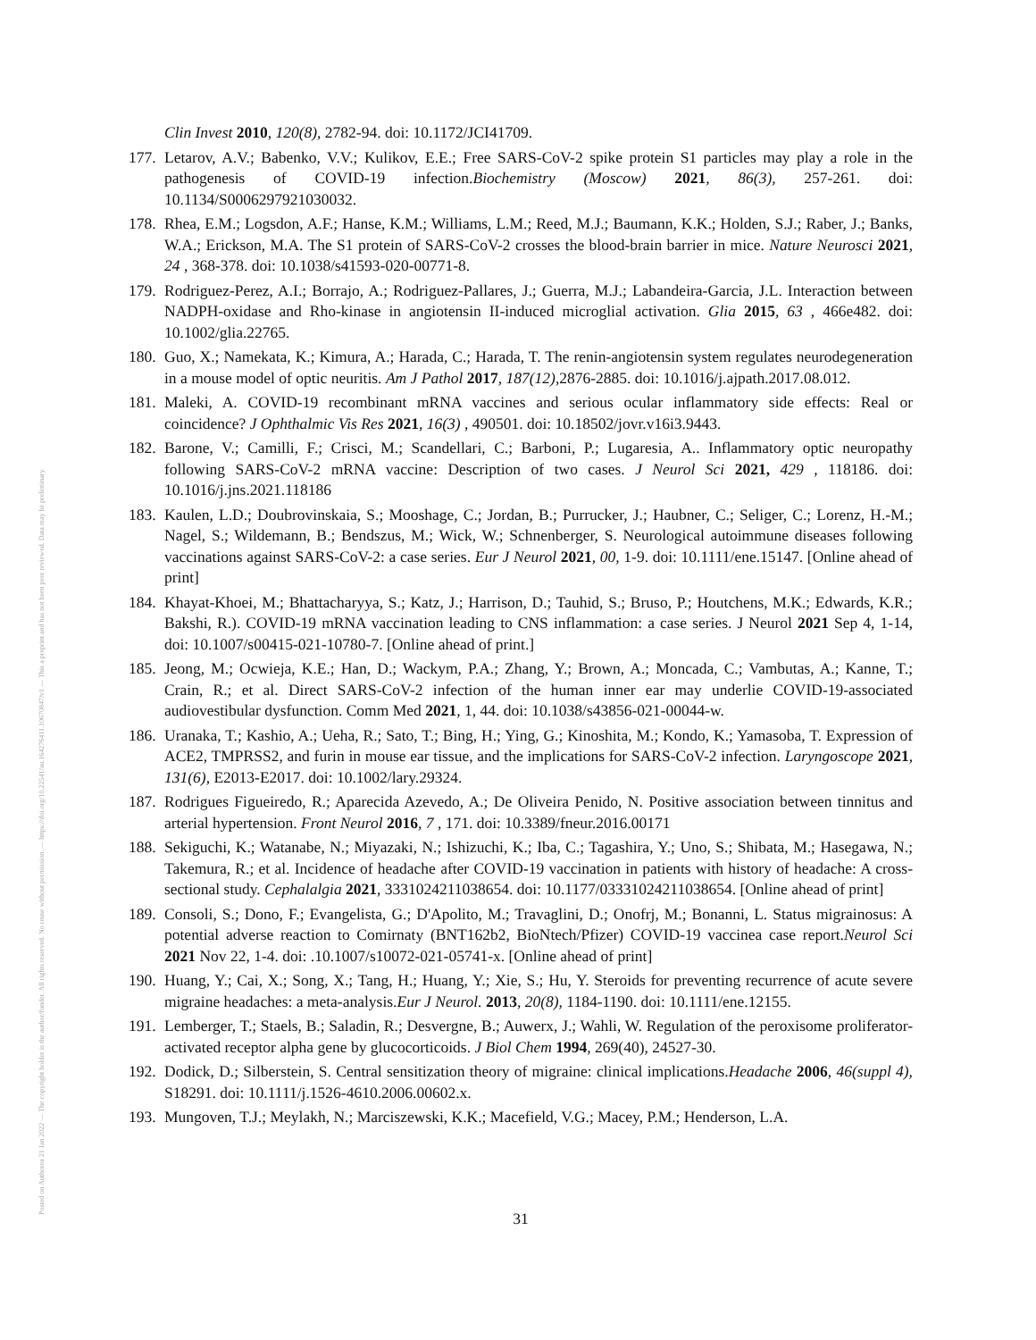Posted on Authorea 21 Jan 2022 — The copyright holder is the author/funder. All rights reserved. No reuse without permission. — https://doi.org/10.22541/au.164276411.10670847/v1 — This a preprint and has not been peer reviewed. Data may be preliminary.
Clin Invest 2010, 120(8), 2782-94. doi: 10.1172/JCI41709.
177. Letarov, A.V.; Babenko, V.V.; Kulikov, E.E.; Free SARS-CoV-2 spike protein S1 particles may play a role in the pathogenesis of COVID-19 infection.Biochemistry (Moscow) 2021, 86(3), 257-261. doi: 10.1134/S0006297921030032.
178. Rhea, E.M.; Logsdon, A.F.; Hanse, K.M.; Williams, L.M.; Reed, M.J.; Baumann, K.K.; Holden, S.J.; Raber, J.; Banks, W.A.; Erickson, M.A. The S1 protein of SARS-CoV-2 crosses the blood-brain barrier in mice. Nature Neurosci 2021, 24 , 368-378. doi: 10.1038/s41593-020-00771-8.
179. Rodriguez-Perez, A.I.; Borrajo, A.; Rodriguez-Pallares, J.; Guerra, M.J.; Labandeira-Garcia, J.L. Interaction between NADPH-oxidase and Rho-kinase in angiotensin II-induced microglial activation. Glia 2015, 63 , 466e482. doi: 10.1002/glia.22765.
180. Guo, X.; Namekata, K.; Kimura, A.; Harada, C.; Harada, T. The renin-angiotensin system regulates neurodegeneration in a mouse model of optic neuritis. Am J Pathol 2017, 187(12),2876-2885. doi: 10.1016/j.ajpath.2017.08.012.
181. Maleki, A. COVID-19 recombinant mRNA vaccines and serious ocular inflammatory side effects: Real or coincidence? J Ophthalmic Vis Res 2021, 16(3) , 490501. doi: 10.18502/jovr.v16i3.9443.
182. Barone, V.; Camilli, F.; Crisci, M.; Scandellari, C.; Barboni, P.; Lugaresia, A.. Inflammatory optic neuropathy following SARS-CoV-2 mRNA vaccine: Description of two cases. J Neurol Sci 2021, 429 , 118186. doi: 10.1016/j.jns.2021.118186
183. Kaulen, L.D.; Doubrovinskaia, S.; Mooshage, C.; Jordan, B.; Purrucker, J.; Haubner, C.; Seliger, C.; Lorenz, H.-M.; Nagel, S.; Wildemann, B.; Bendszus, M.; Wick, W.; Schnenberger, S. Neurological autoimmune diseases following vaccinations against SARS-CoV-2: a case series. Eur J Neurol 2021, 00, 1-9. doi: 10.1111/ene.15147. [Online ahead of print]
184. Khayat-Khoei, M.; Bhattacharyya, S.; Katz, J.; Harrison, D.; Tauhid, S.; Bruso, P.; Houtchens, M.K.; Edwards, K.R.; Bakshi, R.). COVID-19 mRNA vaccination leading to CNS inflammation: a case series. J Neurol 2021 Sep 4, 1-14, doi: 10.1007/s00415-021-10780-7. [Online ahead of print.]
185. Jeong, M.; Ocwieja, K.E.; Han, D.; Wackym, P.A.; Zhang, Y.; Brown, A.; Moncada, C.; Vambutas, A.; Kanne, T.; Crain, R.; et al. Direct SARS-CoV-2 infection of the human inner ear may underlie COVID-19-associated audiovestibular dysfunction. Comm Med 2021, 1, 44. doi: 10.1038/s43856-021-00044-w.
186. Uranaka, T.; Kashio, A.; Ueha, R.; Sato, T.; Bing, H.; Ying, G.; Kinoshita, M.; Kondo, K.; Yamasoba, T. Expression of ACE2, TMPRSS2, and furin in mouse ear tissue, and the implications for SARS-CoV-2 infection. Laryngoscope 2021, 131(6), E2013-E2017. doi: 10.1002/lary.29324.
187. Rodrigues Figueiredo, R.; Aparecida Azevedo, A.; De Oliveira Penido, N. Positive association between tinnitus and arterial hypertension. Front Neurol 2016, 7 , 171. doi: 10.3389/fneur.2016.00171
188. Sekiguchi, K.; Watanabe, N.; Miyazaki, N.; Ishizuchi, K.; Iba, C.; Tagashira, Y.; Uno, S.; Shibata, M.; Hasegawa, N.; Takemura, R.; et al. Incidence of headache after COVID-19 vaccination in patients with history of headache: A cross-sectional study. Cephalalgia 2021, 3331024211038654. doi: 10.1177/03331024211038654. [Online ahead of print]
189. Consoli, S.; Dono, F.; Evangelista, G.; D'Apolito, M.; Travaglini, D.; Onofrj, M.; Bonanni, L. Status migrainosus: A potential adverse reaction to Comirnaty (BNT162b2, BioNtech/Pfizer) COVID-19 vaccinea case report.Neurol Sci 2021 Nov 22, 1-4. doi: .10.1007/s10072-021-05741-x. [Online ahead of print]
190. Huang, Y.; Cai, X.; Song, X.; Tang, H.; Huang, Y.; Xie, S.; Hu, Y. Steroids for preventing recurrence of acute severe migraine headaches: a meta-analysis.Eur J Neurol. 2013, 20(8), 1184-1190. doi: 10.1111/ene.12155.
191. Lemberger, T.; Staels, B.; Saladin, R.; Desvergne, B.; Auwerx, J.; Wahli, W. Regulation of the peroxisome proliferator-activated receptor alpha gene by glucocorticoids. J Biol Chem 1994, 269(40), 24527-30.
192. Dodick, D.; Silberstein, S. Central sensitization theory of migraine: clinical implications.Headache 2006, 46(suppl 4), S18291. doi: 10.1111/j.1526-4610.2006.00602.x.
193. Mungoven, T.J.; Meylakh, N.; Marciszewski, K.K.; Macefield, V.G.; Macey, P.M.; Henderson, L.A.
31